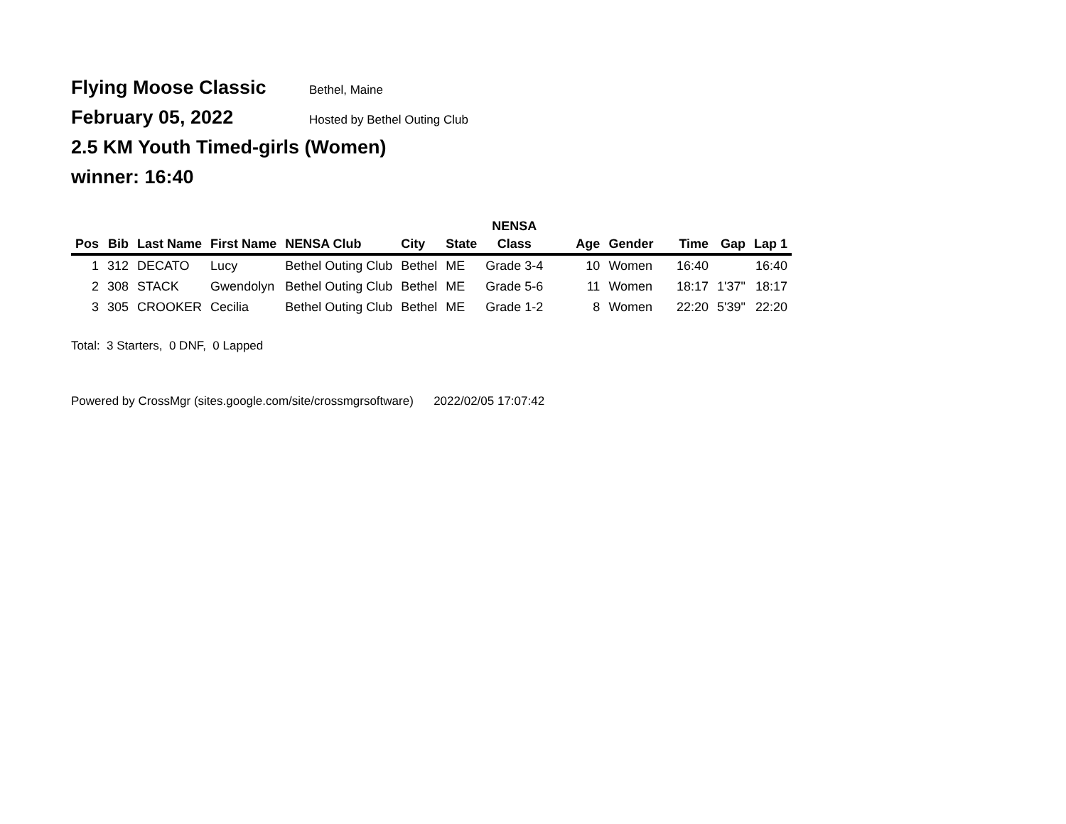Flying Moose Classic Bethel, Maine
February 05, 2022 Hosted by Bethel Outing Club
2.5 KM Youth Timed-girls (Women)
winner: 16:40
| | | | | | | | NENSA | | | | | |
| --- | --- | --- | --- | --- | --- | --- | --- | --- | --- | --- | --- | --- |
| Pos | Bib | Last Name | First Name | NENSA Club | City | State | Class | Age | Gender | Time | Gap | Lap 1 |
| 1 | 312 | DECATO | Lucy | Bethel Outing Club | Bethel | ME | Grade 3-4 | 10 | Women | 16:40 | | 16:40 |
| 2 | 308 | STACK | Gwendolyn | Bethel Outing Club | Bethel | ME | Grade 5-6 | 11 | Women | 18:17 | 1'37" | 18:17 |
| 3 | 305 | CROOKER | Cecilia | Bethel Outing Club | Bethel | ME | Grade 1-2 | 8 | Women | 22:20 | 5'39" | 22:20 |
Total: 3 Starters, 0 DNF, 0 Lapped
Powered by CrossMgr (sites.google.com/site/crossmgrsoftware) 2022/02/05 17:07:42